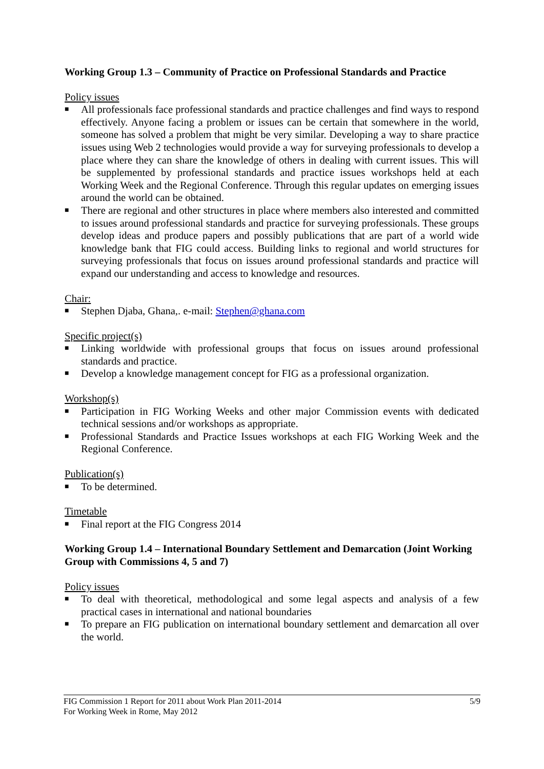Working Group 1.3 – Community of Practice on Professional Standards and Practice
Policy issues
■ All professionals face professional standards and practice challenges and find ways to respond effectively. Anyone facing a problem or issues can be certain that somewhere in the world, someone has solved a problem that might be very similar. Developing a way to share practice issues using Web 2 technologies would provide a way for surveying professionals to develop a place where they can share the knowledge of others in dealing with current issues. This will be supplemented by professional standards and practice issues workshops held at each Working Week and the Regional Conference. Through this regular updates on emerging issues around the world can be obtained.
■ There are regional and other structures in place where members also interested and committed to issues around professional standards and practice for surveying professionals. These groups develop ideas and produce papers and possibly publications that are part of a world wide knowledge bank that FIG could access. Building links to regional and world structures for surveying professionals that focus on issues around professional standards and practice will expand our understanding and access to knowledge and resources.
Chair:
■ Stephen Djaba, Ghana,. e-mail: Stephen@ghana.com
Specific project(s)
■ Linking worldwide with professional groups that focus on issues around professional standards and practice.
■ Develop a knowledge management concept for FIG as a professional organization.
Workshop(s)
■ Participation in FIG Working Weeks and other major Commission events with dedicated technical sessions and/or workshops as appropriate.
■ Professional Standards and Practice Issues workshops at each FIG Working Week and the Regional Conference.
Publication(s)
■ To be determined.
Timetable
■ Final report at the FIG Congress 2014
Working Group 1.4 – International Boundary Settlement and Demarcation (Joint Working Group with Commissions 4, 5 and 7)
Policy issues
■ To deal with theoretical, methodological and some legal aspects and analysis of a few practical cases in international and national boundaries
■ To prepare an FIG publication on international boundary settlement and demarcation all over the world.
5/9 FIG Commission 1 Report for 2011 about Work Plan 2011-2014
For Working Week in Rome, May 2012